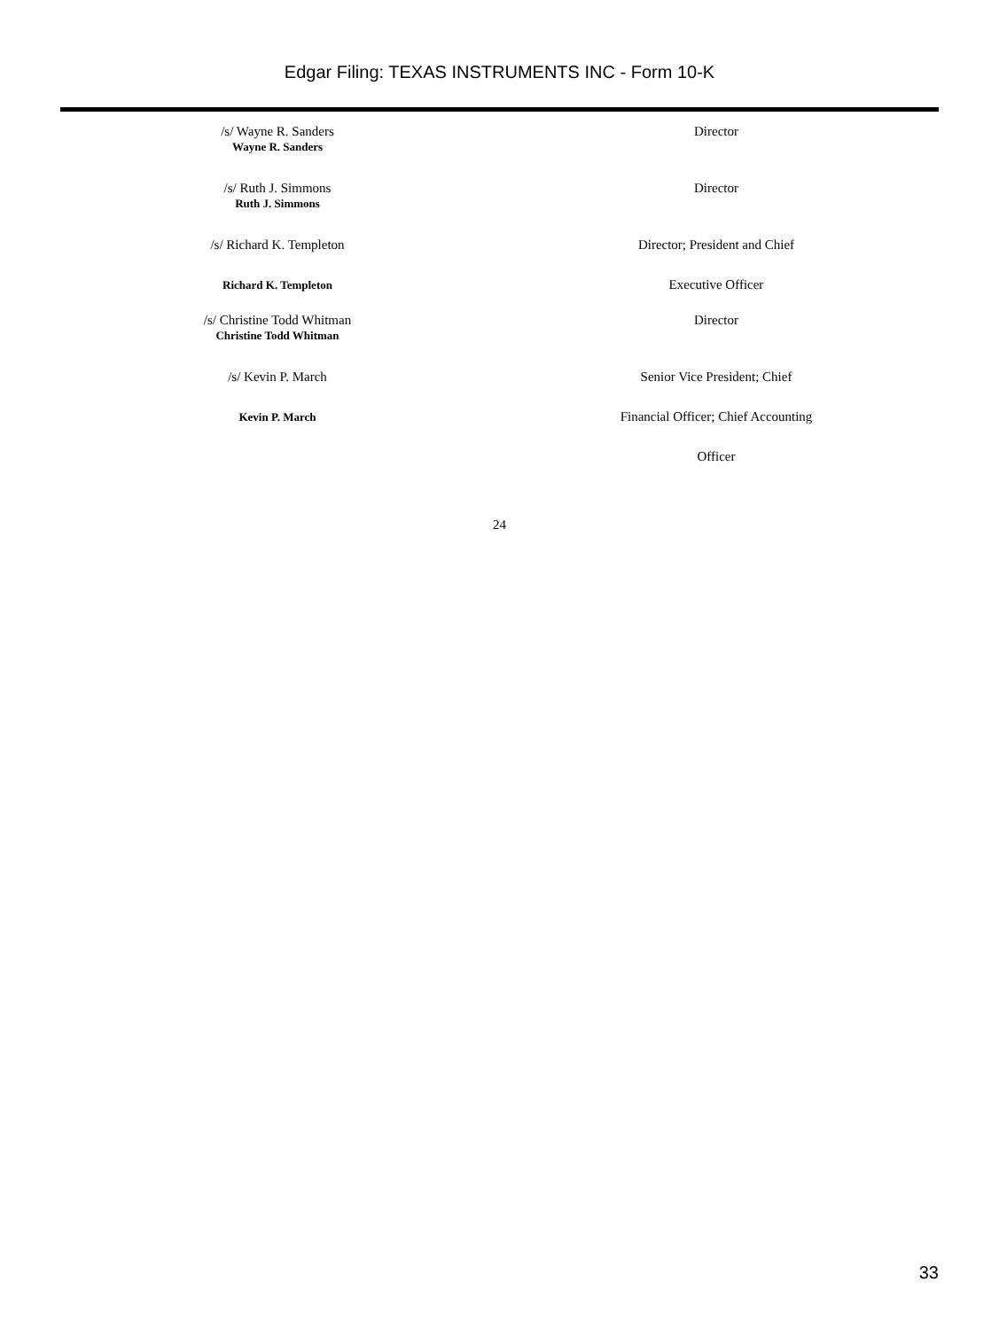Edgar Filing: TEXAS INSTRUMENTS INC - Form 10-K
| /s/ Wayne R. Sanders Wayne R. Sanders | Director |
| /s/ Ruth J. Simmons Ruth J. Simmons | Director |
| /s/ Richard K. Templeton | Director; President and Chief |
| Richard K. Templeton | Executive Officer |
| /s/ Christine Todd Whitman Christine Todd Whitman | Director |
| /s/ Kevin P. March | Senior Vice President; Chief |
| Kevin P. March | Financial Officer; Chief Accounting |
| | Officer |
24
33